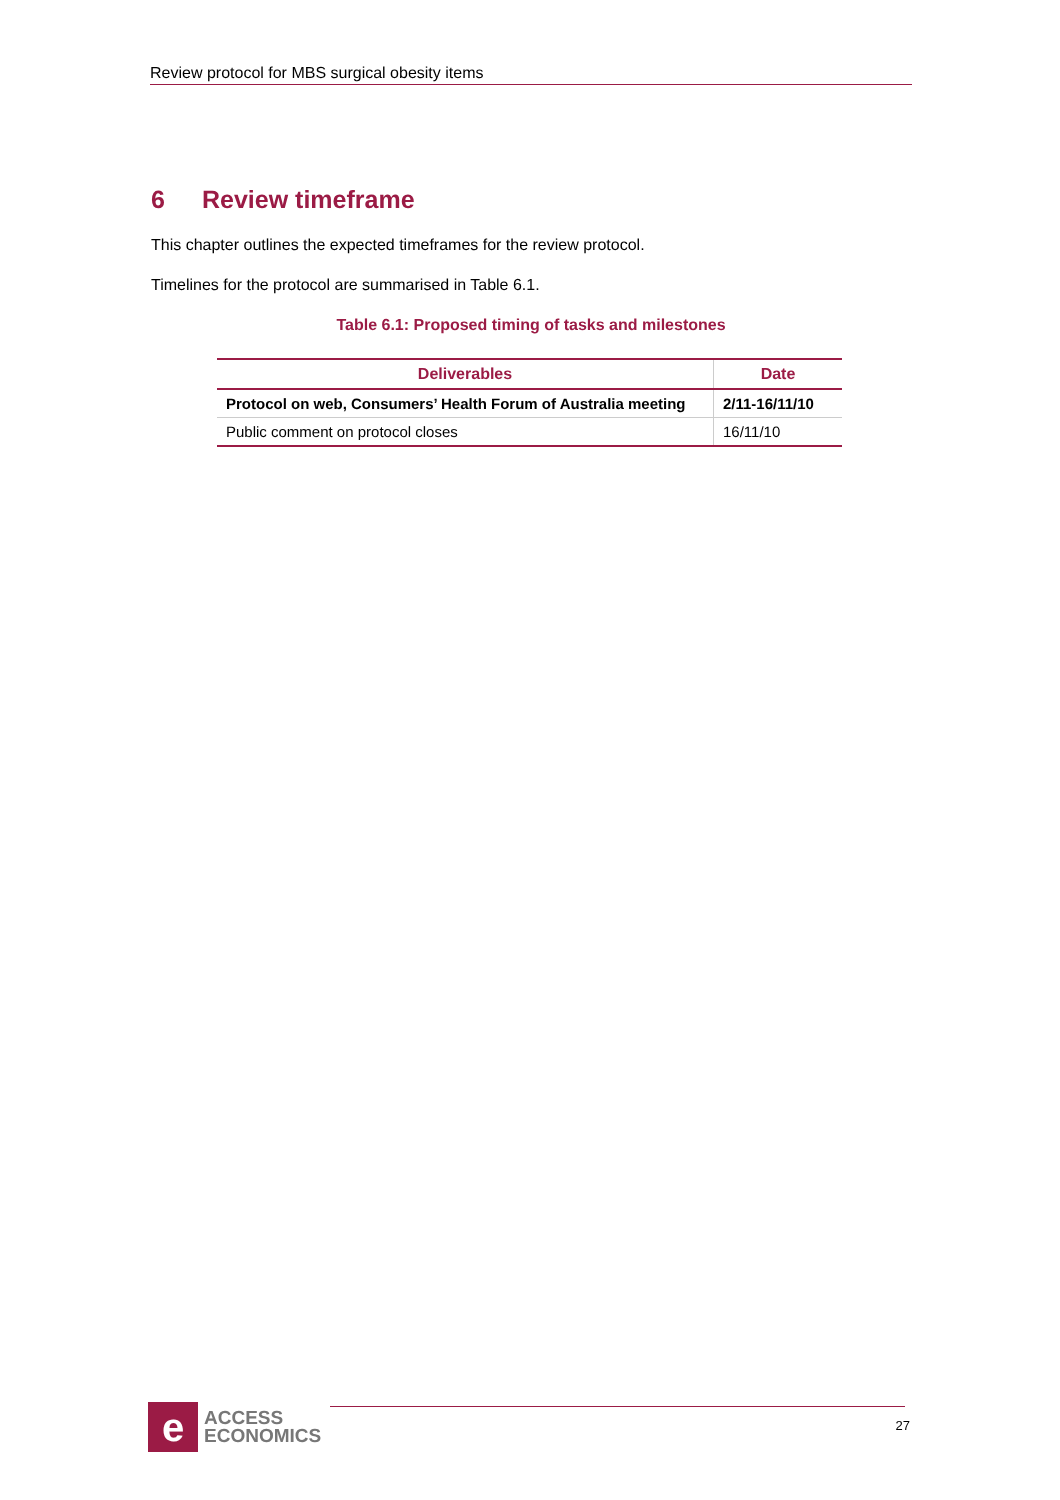Review protocol for MBS surgical obesity items
6 Review timeframe
This chapter outlines the expected timeframes for the review protocol.
Timelines for the protocol are summarised in Table 6.1.
Table 6.1: Proposed timing of tasks and milestones
| Deliverables | Date |
| --- | --- |
| Protocol on web, Consumers’ Health Forum of Australia meeting | 2/11-16/11/10 |
| Public comment on protocol closes | 16/11/10 |
e
ACCESS
ECONOMICS
27